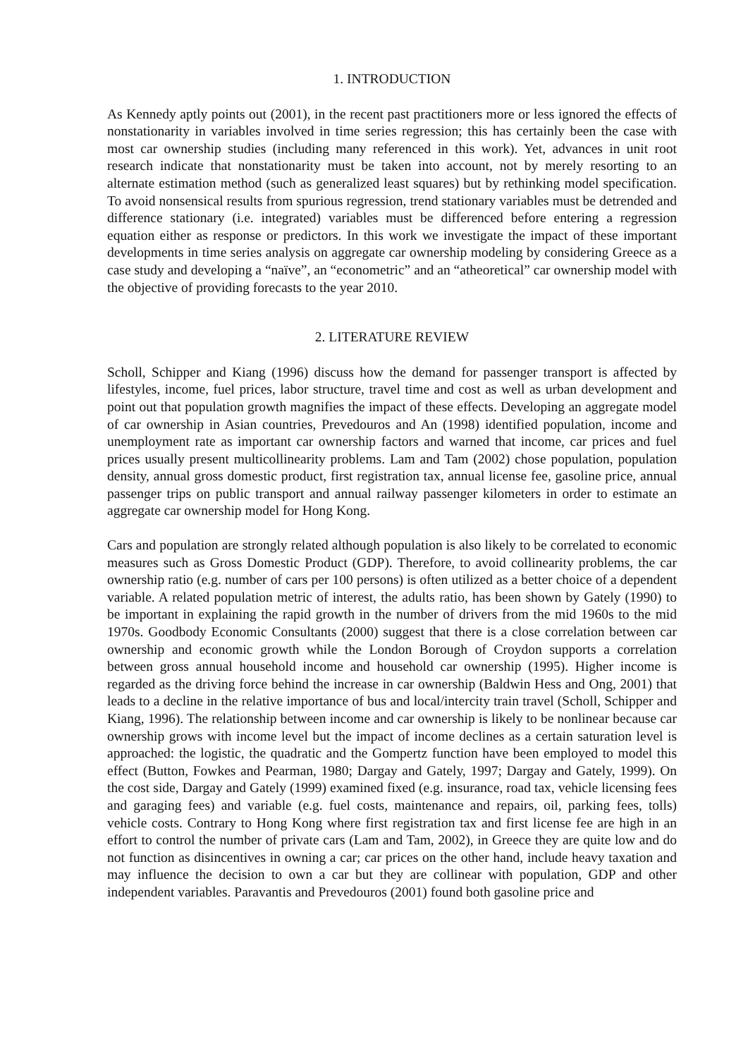1. INTRODUCTION
As Kennedy aptly points out (2001), in the recent past practitioners more or less ignored the effects of nonstationarity in variables involved in time series regression; this has certainly been the case with most car ownership studies (including many referenced in this work). Yet, advances in unit root research indicate that nonstationarity must be taken into account, not by merely resorting to an alternate estimation method (such as generalized least squares) but by rethinking model specification. To avoid nonsensical results from spurious regression, trend stationary variables must be detrended and difference stationary (i.e. integrated) variables must be differenced before entering a regression equation either as response or predictors. In this work we investigate the impact of these important developments in time series analysis on aggregate car ownership modeling by considering Greece as a case study and developing a “naïve”, an “econometric” and an “atheoretical” car ownership model with the objective of providing forecasts to the year 2010.
2. LITERATURE REVIEW
Scholl, Schipper and Kiang (1996) discuss how the demand for passenger transport is affected by lifestyles, income, fuel prices, labor structure, travel time and cost as well as urban development and point out that population growth magnifies the impact of these effects. Developing an aggregate model of car ownership in Asian countries, Prevedouros and An (1998) identified population, income and unemployment rate as important car ownership factors and warned that income, car prices and fuel prices usually present multicollinearity problems. Lam and Tam (2002) chose population, population density, annual gross domestic product, first registration tax, annual license fee, gasoline price, annual passenger trips on public transport and annual railway passenger kilometers in order to estimate an aggregate car ownership model for Hong Kong.
Cars and population are strongly related although population is also likely to be correlated to economic measures such as Gross Domestic Product (GDP). Therefore, to avoid collinearity problems, the car ownership ratio (e.g. number of cars per 100 persons) is often utilized as a better choice of a dependent variable. A related population metric of interest, the adults ratio, has been shown by Gately (1990) to be important in explaining the rapid growth in the number of drivers from the mid 1960s to the mid 1970s. Goodbody Economic Consultants (2000) suggest that there is a close correlation between car ownership and economic growth while the London Borough of Croydon supports a correlation between gross annual household income and household car ownership (1995). Higher income is regarded as the driving force behind the increase in car ownership (Baldwin Hess and Ong, 2001) that leads to a decline in the relative importance of bus and local/intercity train travel (Scholl, Schipper and Kiang, 1996). The relationship between income and car ownership is likely to be nonlinear because car ownership grows with income level but the impact of income declines as a certain saturation level is approached: the logistic, the quadratic and the Gompertz function have been employed to model this effect (Button, Fowkes and Pearman, 1980; Dargay and Gately, 1997; Dargay and Gately, 1999). On the cost side, Dargay and Gately (1999) examined fixed (e.g. insurance, road tax, vehicle licensing fees and garaging fees) and variable (e.g. fuel costs, maintenance and repairs, oil, parking fees, tolls) vehicle costs. Contrary to Hong Kong where first registration tax and first license fee are high in an effort to control the number of private cars (Lam and Tam, 2002), in Greece they are quite low and do not function as disincentives in owning a car; car prices on the other hand, include heavy taxation and may influence the decision to own a car but they are collinear with population, GDP and other independent variables. Paravantis and Prevedouros (2001) found both gasoline price and